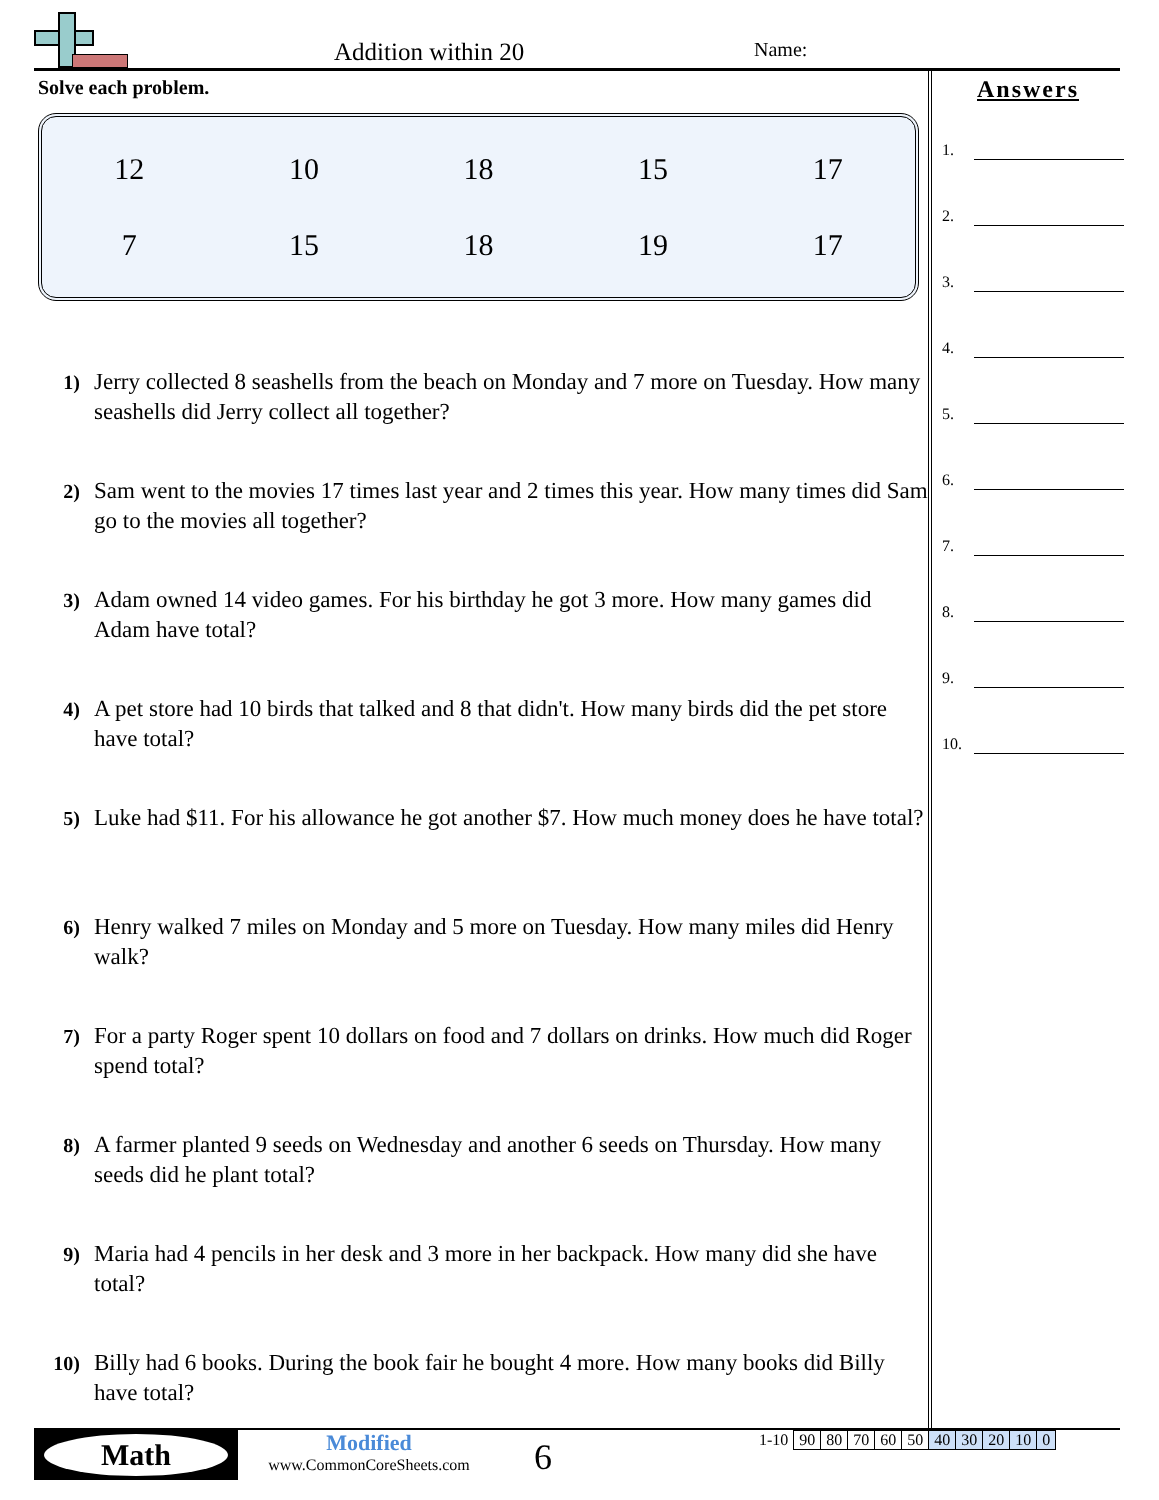Addition within 20 Name:
Solve each problem.
| 12 | 10 | 18 | 15 | 17 |
| 7 | 15 | 18 | 19 | 17 |
1) Jerry collected 8 seashells from the beach on Monday and 7 more on Tuesday. How many seashells did Jerry collect all together?
2) Sam went to the movies 17 times last year and 2 times this year. How many times did Sam go to the movies all together?
3) Adam owned 14 video games. For his birthday he got 3 more. How many games did Adam have total?
4) A pet store had 10 birds that talked and 8 that didn't. How many birds did the pet store have total?
5) Luke had $11. For his allowance he got another $7. How much money does he have total?
6) Henry walked 7 miles on Monday and 5 more on Tuesday. How many miles did Henry walk?
7) For a party Roger spent 10 dollars on food and 7 dollars on drinks. How much did Roger spend total?
8) A farmer planted 9 seeds on Wednesday and another 6 seeds on Thursday. How many seeds did he plant total?
9) Maria had 4 pencils in her desk and 3 more in her backpack. How many did she have total?
10) Billy had 6 books. During the book fair he bought 4 more. How many books did Billy have total?
Answers
1.
2.
3.
4.
5.
6.
7.
8.
9.
10.
Math
Modified
www.CommonCoreSheets.com
6
| 1-10 | 90 | 80 | 70 | 60 | 50 | 40 | 30 | 20 | 10 | 0 |